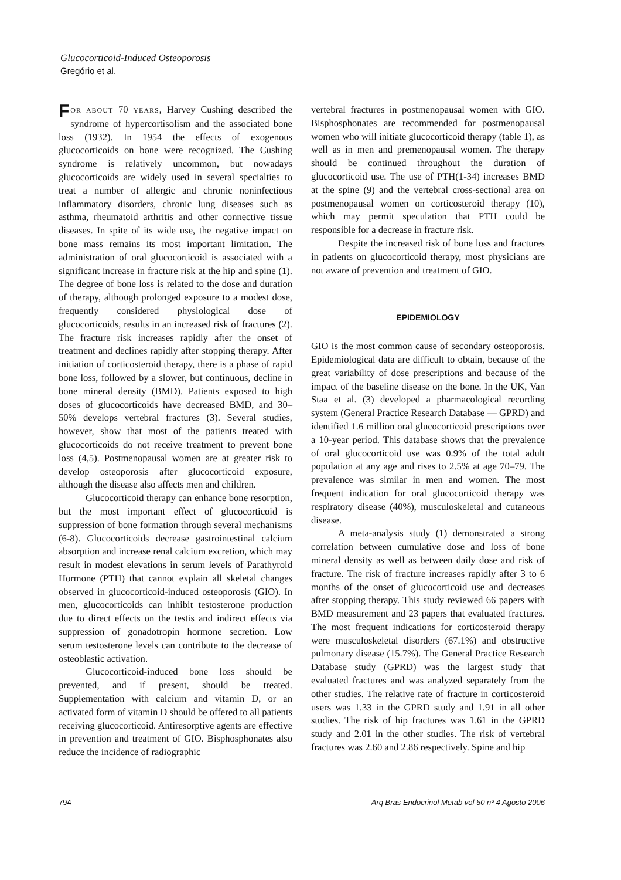Glucocorticoid-Induced Osteoporosis
Gregório et al.
FOR ABOUT 70 YEARS, Harvey Cushing described the syndrome of hypercortisolism and the associated bone loss (1932). In 1954 the effects of exogenous glucocorticoids on bone were recognized. The Cushing syndrome is relatively uncommon, but nowadays glucocorticoids are widely used in several specialties to treat a number of allergic and chronic noninfectious inflammatory disorders, chronic lung diseases such as asthma, rheumatoid arthritis and other connective tissue diseases. In spite of its wide use, the negative impact on bone mass remains its most important limitation. The administration of oral glucocorticoid is associated with a significant increase in fracture risk at the hip and spine (1). The degree of bone loss is related to the dose and duration of therapy, although prolonged exposure to a modest dose, frequently considered physiological dose of glucocorticoids, results in an increased risk of fractures (2). The fracture risk increases rapidly after the onset of treatment and declines rapidly after stopping therapy. After initiation of corticosteroid therapy, there is a phase of rapid bone loss, followed by a slower, but continuous, decline in bone mineral density (BMD). Patients exposed to high doses of glucocorticoids have decreased BMD, and 30–50% develops vertebral fractures (3). Several studies, however, show that most of the patients treated with glucocorticoids do not receive treatment to prevent bone loss (4,5). Postmenopausal women are at greater risk to develop osteoporosis after glucocorticoid exposure, although the disease also affects men and children.
Glucocorticoid therapy can enhance bone resorption, but the most important effect of glucocorticoid is suppression of bone formation through several mechanisms (6-8). Glucocorticoids decrease gastrointestinal calcium absorption and increase renal calcium excretion, which may result in modest elevations in serum levels of Parathyroid Hormone (PTH) that cannot explain all skeletal changes observed in glucocorticoid-induced osteoporosis (GIO). In men, glucocorticoids can inhibit testosterone production due to direct effects on the testis and indirect effects via suppression of gonadotropin hormone secretion. Low serum testosterone levels can contribute to the decrease of osteoblastic activation.
Glucocorticoid-induced bone loss should be prevented, and if present, should be treated. Supplementation with calcium and vitamin D, or an activated form of vitamin D should be offered to all patients receiving glucocorticoid. Antiresorptive agents are effective in prevention and treatment of GIO. Bisphosphonates also reduce the incidence of radiographic
vertebral fractures in postmenopausal women with GIO. Bisphosphonates are recommended for postmenopausal women who will initiate glucocorticoid therapy (table 1), as well as in men and premenopausal women. The therapy should be continued throughout the duration of glucocorticoid use. The use of PTH(1-34) increases BMD at the spine (9) and the vertebral cross-sectional area on postmenopausal women on corticosteroid therapy (10), which may permit speculation that PTH could be responsible for a decrease in fracture risk.
Despite the increased risk of bone loss and fractures in patients on glucocorticoid therapy, most physicians are not aware of prevention and treatment of GIO.
EPIDEMIOLOGY
GIO is the most common cause of secondary osteoporosis. Epidemiological data are difficult to obtain, because of the great variability of dose prescriptions and because of the impact of the baseline disease on the bone. In the UK, Van Staa et al. (3) developed a pharmacological recording system (General Practice Research Database — GPRD) and identified 1.6 million oral glucocorticoid prescriptions over a 10-year period. This database shows that the prevalence of oral glucocorticoid use was 0.9% of the total adult population at any age and rises to 2.5% at age 70–79. The prevalence was similar in men and women. The most frequent indication for oral glucocorticoid therapy was respiratory disease (40%), musculoskeletal and cutaneous disease.
A meta-analysis study (1) demonstrated a strong correlation between cumulative dose and loss of bone mineral density as well as between daily dose and risk of fracture. The risk of fracture increases rapidly after 3 to 6 months of the onset of glucocorticoid use and decreases after stopping therapy. This study reviewed 66 papers with BMD measurement and 23 papers that evaluated fractures. The most frequent indications for corticosteroid therapy were musculoskeletal disorders (67.1%) and obstructive pulmonary disease (15.7%). The General Practice Research Database study (GPRD) was the largest study that evaluated fractures and was analyzed separately from the other studies. The relative rate of fracture in corticosteroid users was 1.33 in the GPRD study and 1.91 in all other studies. The risk of hip fractures was 1.61 in the GPRD study and 2.01 in the other studies. The risk of vertebral fractures was 2.60 and 2.86 respectively. Spine and hip
794 Arq Bras Endocrinol Metab vol 50 nº 4 Agosto 2006